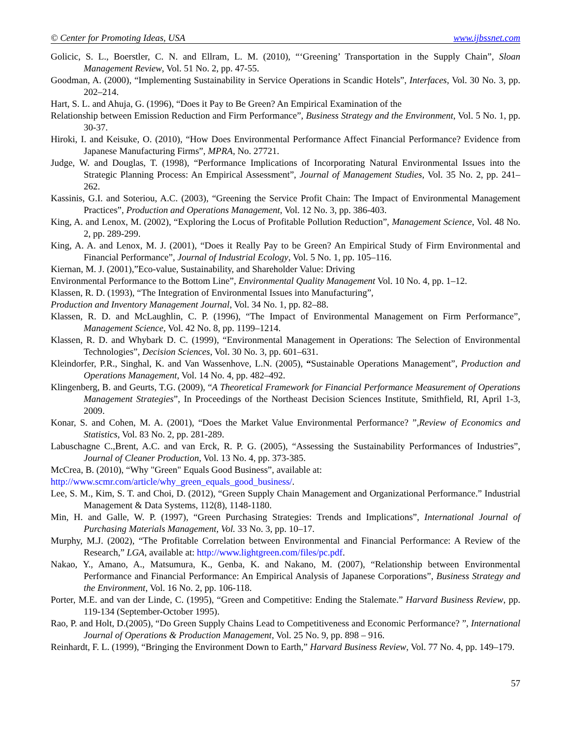© Center for Promoting Ideas, USA www.ijbssnet.com
Golicic, S. L., Boerstler, C. N. and Ellram, L. M. (2010), “‘Greening’ Transportation in the Supply Chain”, Sloan Management Review, Vol. 51 No. 2, pp. 47-55.
Goodman, A. (2000), “Implementing Sustainability in Service Operations in Scandic Hotels”, Interfaces, Vol. 30 No. 3, pp. 202–214.
Hart, S. L. and Ahuja, G. (1996), “Does it Pay to Be Green? An Empirical Examination of the
Relationship between Emission Reduction and Firm Performance”, Business Strategy and the Environment, Vol. 5 No. 1, pp. 30-37.
Hiroki, I. and Keisuke, O. (2010), “How Does Environmental Performance Affect Financial Performance? Evidence from Japanese Manufacturing Firms”, MPRA, No. 27721.
Judge, W. and Douglas, T. (1998), “Performance Implications of Incorporating Natural Environmental Issues into the Strategic Planning Process: An Empirical Assessment”, Journal of Management Studies, Vol. 35 No. 2, pp. 241–262.
Kassinis, G.I. and Soteriou, A.C. (2003), “Greening the Service Profit Chain: The Impact of Environmental Management Practices”, Production and Operations Management, Vol. 12 No. 3, pp. 386-403.
King, A. and Lenox, M. (2002), “Exploring the Locus of Profitable Pollution Reduction”, Management Science, Vol. 48 No. 2, pp. 289-299.
King, A. A. and Lenox, M. J. (2001), “Does it Really Pay to be Green? An Empirical Study of Firm Environmental and Financial Performance”, Journal of Industrial Ecology, Vol. 5 No. 1, pp. 105–116.
Kiernan, M. J. (2001),”Eco-value, Sustainability, and Shareholder Value: Driving
Environmental Performance to the Bottom Line”, Environmental Quality Management Vol. 10 No. 4, pp. 1–12.
Klassen, R. D. (1993), “The Integration of Environmental Issues into Manufacturing”,
Production and Inventory Management Journal, Vol. 34 No. 1, pp. 82–88.
Klassen, R. D. and McLaughlin, C. P. (1996), “The Impact of Environmental Management on Firm Performance”, Management Science, Vol. 42 No. 8, pp. 1199–1214.
Klassen, R. D. and Whybark D. C. (1999), “Environmental Management in Operations: The Selection of Environmental Technologies”, Decision Sciences, Vol. 30 No. 3, pp. 601–631.
Kleindorfer, P.R., Singhal, K. and Van Wassenhove, L.N. (2005), “Sustainable Operations Management”, Production and Operations Management, Vol. 14 No. 4, pp. 482–492.
Klingenberg, B. and Geurts, T.G. (2009), “A Theoretical Framework for Financial Performance Measurement of Operations Management Strategies”, In Proceedings of the Northeast Decision Sciences Institute, Smithfield, RI, April 1-3, 2009.
Konar, S. and Cohen, M. A. (2001), “Does the Market Value Environmental Performance? ”,Review of Economics and Statistics, Vol. 83 No. 2, pp. 281-289.
Labuschagne C.,Brent, A.C. and van Erck, R. P. G. (2005), “Assessing the Sustainability Performances of Industries”, Journal of Cleaner Production, Vol. 13 No. 4, pp. 373-385.
McCrea, B. (2010), “Why "Green" Equals Good Business”, available at:
http://www.scmr.com/article/why_green_equals_good_business/.
Lee, S. M., Kim, S. T. and Choi, D. (2012), “Green Supply Chain Management and Organizational Performance.” Industrial Management & Data Systems, 112(8), 1148-1180.
Min, H. and Galle, W. P. (1997), “Green Purchasing Strategies: Trends and Implications”, International Journal of Purchasing Materials Management, Vol. 33 No. 3, pp. 10–17.
Murphy, M.J. (2002), “The Profitable Correlation between Environmental and Financial Performance: A Review of the Research,” LGA, available at: http://www.lightgreen.com/files/pc.pdf.
Nakao, Y., Amano, A., Matsumura, K., Genba, K. and Nakano, M. (2007), “Relationship between Environmental Performance and Financial Performance: An Empirical Analysis of Japanese Corporations”, Business Strategy and the Environment, Vol. 16 No. 2, pp. 106-118.
Porter, M.E. and van der Linde, C. (1995), “Green and Competitive: Ending the Stalemate.” Harvard Business Review, pp. 119-134 (September-October 1995).
Rao, P. and Holt, D.(2005), “Do Green Supply Chains Lead to Competitiveness and Economic Performance? ”, International Journal of Operations & Production Management, Vol. 25 No. 9, pp. 898 – 916.
Reinhardt, F. L. (1999), “Bringing the Environment Down to Earth,” Harvard Business Review, Vol. 77 No. 4, pp. 149–179.
57